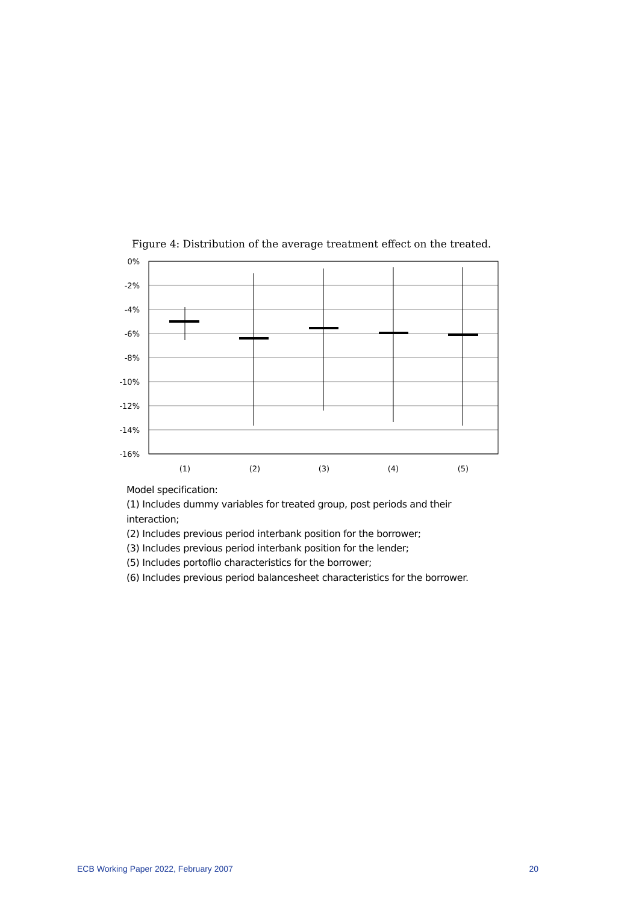Figure 4: Distribution of the average treatment effect on the treated.
0%
-2%
-4%
-6%
-8%
-10%
-12%
-14%
-16%
(1)
(2)
(3)
(4)
(5)
Model specification:
(1) Includes dummy variables for treated group, post periods and their
interaction;
(2) Includes previous period interbank position for the borrower;
(3) Includes previous period interbank position for the lender;
(5) Includes portoflio characteristics for the borrower;
(6) Includes previous period balancesheet characteristics for the borrower.
ECB Working Paper 2022, February 2007 20